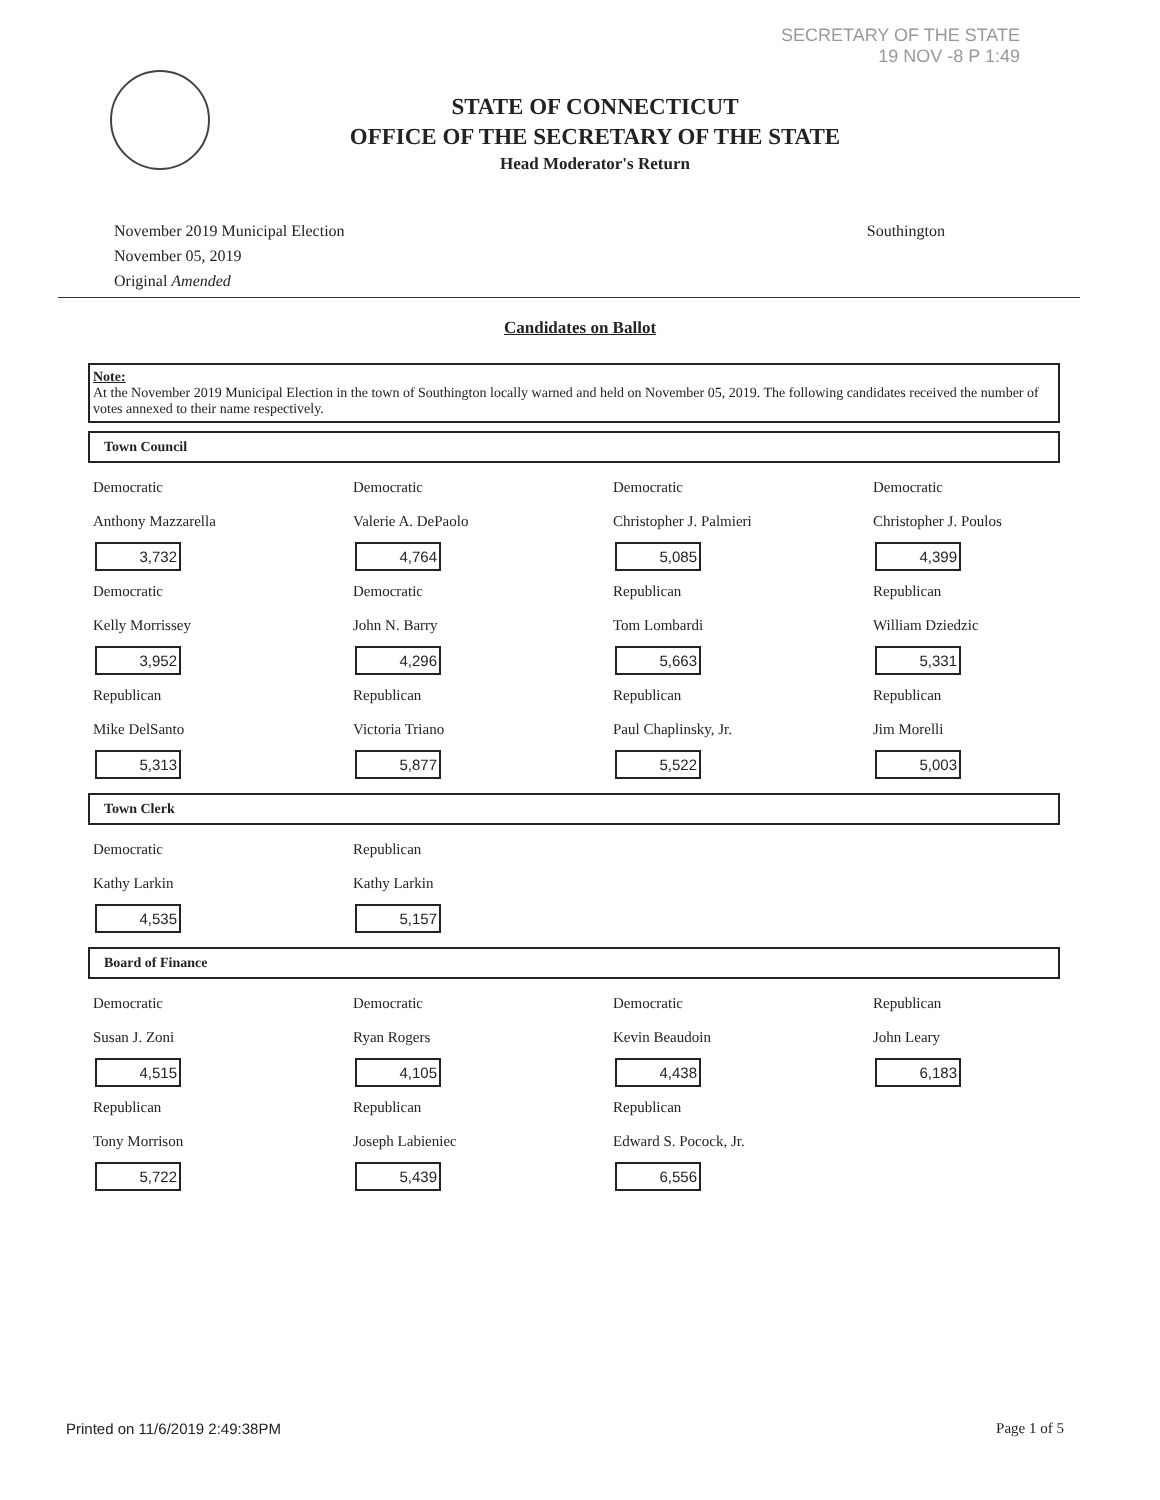SECRETARY OF THE STATE
19 NOV -8 P 1:49
STATE OF CONNECTICUT
OFFICE OF THE SECRETARY OF THE STATE
Head Moderator's Return
November 2019 Municipal Election
November 05, 2019
Original Amended
Southington
Candidates on Ballot
Note:
At the November 2019 Municipal Election in the town of Southington locally warned and held on November 05, 2019. The following candidates received the number of votes annexed to their name respectively.
Town Council
| Democratic Anthony Mazzarella 3,732 | Democratic Valerie A. DePaolo 4,764 | Democratic Christopher J. Palmieri 5,085 | Democratic Christopher J. Poulos 4,399 |
| Democratic Kelly Morrissey 3,952 | Democratic John N. Barry 4,296 | Republican Tom Lombardi 5,663 | Republican William Dziedzic 5,331 |
| Republican Mike DelSanto 5,313 | Republican Victoria Triano 5,877 | Republican Paul Chaplinsky, Jr. 5,522 | Republican Jim Morelli 5,003 |
Town Clerk
| Democratic Kathy Larkin 4,535 | Republican Kathy Larkin 5,157 | | |
Board of Finance
| Democratic Susan J. Zoni 4,515 | Democratic Ryan Rogers 4,105 | Democratic Kevin Beaudoin 4,438 | Republican John Leary 6,183 |
| Republican Tony Morrison 5,722 | Republican Joseph Labieniec 5,439 | Republican Edward S. Pocock, Jr. 6,556 | |
Printed on 11/6/2019 2:49:38PM Page 1 of 5